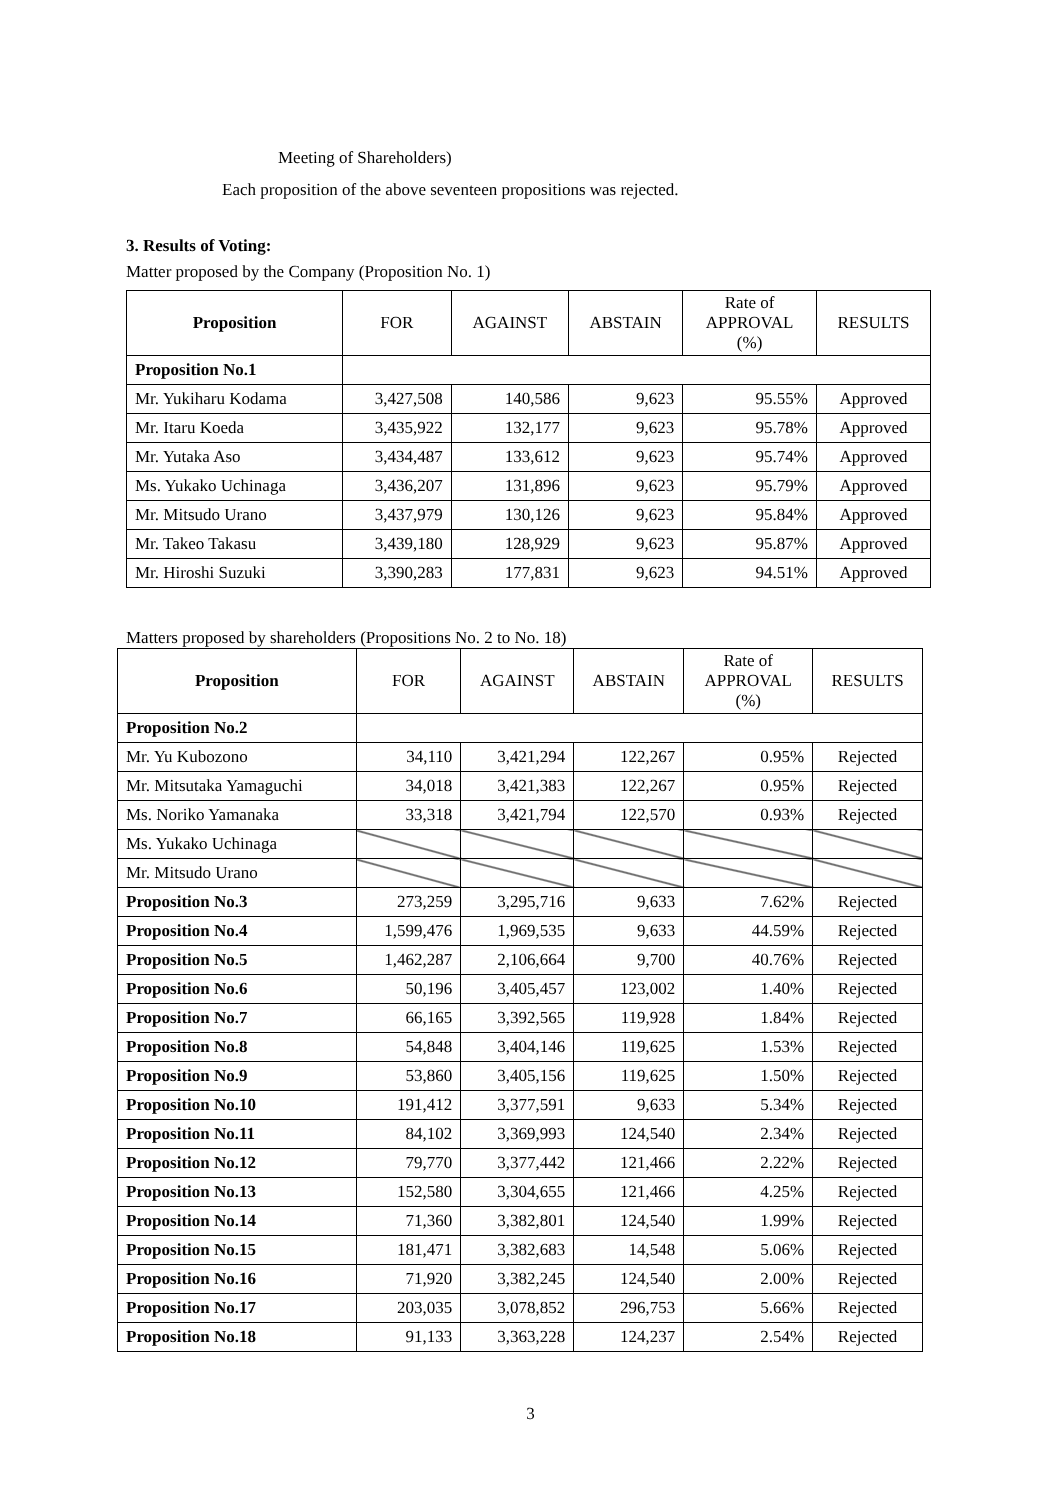Meeting of Shareholders)
Each proposition of the above seventeen propositions was rejected.
3. Results of Voting:
Matter proposed by the Company (Proposition No. 1)
| Proposition | FOR | AGAINST | ABSTAIN | Rate of APPROVAL (%) | RESULTS |
| --- | --- | --- | --- | --- | --- |
| Proposition No.1 | | | | | |
| Mr. Yukiharu Kodama | 3,427,508 | 140,586 | 9,623 | 95.55% | Approved |
| Mr. Itaru Koeda | 3,435,922 | 132,177 | 9,623 | 95.78% | Approved |
| Mr. Yutaka Aso | 3,434,487 | 133,612 | 9,623 | 95.74% | Approved |
| Ms. Yukako Uchinaga | 3,436,207 | 131,896 | 9,623 | 95.79% | Approved |
| Mr. Mitsudo Urano | 3,437,979 | 130,126 | 9,623 | 95.84% | Approved |
| Mr. Takeo Takasu | 3,439,180 | 128,929 | 9,623 | 95.87% | Approved |
| Mr. Hiroshi Suzuki | 3,390,283 | 177,831 | 9,623 | 94.51% | Approved |
Matters proposed by shareholders (Propositions No. 2 to No. 18)
| Proposition | FOR | AGAINST | ABSTAIN | Rate of APPROVAL (%) | RESULTS |
| --- | --- | --- | --- | --- | --- |
| Proposition No.2 | | | | | |
| Mr. Yu Kubozono | 34,110 | 3,421,294 | 122,267 | 0.95% | Rejected |
| Mr. Mitsutaka Yamaguchi | 34,018 | 3,421,383 | 122,267 | 0.95% | Rejected |
| Ms. Noriko Yamanaka | 33,318 | 3,421,794 | 122,570 | 0.93% | Rejected |
| Ms. Yukako Uchinaga | | | | | |
| Mr. Mitsudo Urano | | | | | |
| Proposition No.3 | 273,259 | 3,295,716 | 9,633 | 7.62% | Rejected |
| Proposition No.4 | 1,599,476 | 1,969,535 | 9,633 | 44.59% | Rejected |
| Proposition No.5 | 1,462,287 | 2,106,664 | 9,700 | 40.76% | Rejected |
| Proposition No.6 | 50,196 | 3,405,457 | 123,002 | 1.40% | Rejected |
| Proposition No.7 | 66,165 | 3,392,565 | 119,928 | 1.84% | Rejected |
| Proposition No.8 | 54,848 | 3,404,146 | 119,625 | 1.53% | Rejected |
| Proposition No.9 | 53,860 | 3,405,156 | 119,625 | 1.50% | Rejected |
| Proposition No.10 | 191,412 | 3,377,591 | 9,633 | 5.34% | Rejected |
| Proposition No.11 | 84,102 | 3,369,993 | 124,540 | 2.34% | Rejected |
| Proposition No.12 | 79,770 | 3,377,442 | 121,466 | 2.22% | Rejected |
| Proposition No.13 | 152,580 | 3,304,655 | 121,466 | 4.25% | Rejected |
| Proposition No.14 | 71,360 | 3,382,801 | 124,540 | 1.99% | Rejected |
| Proposition No.15 | 181,471 | 3,382,683 | 14,548 | 5.06% | Rejected |
| Proposition No.16 | 71,920 | 3,382,245 | 124,540 | 2.00% | Rejected |
| Proposition No.17 | 203,035 | 3,078,852 | 296,753 | 5.66% | Rejected |
| Proposition No.18 | 91,133 | 3,363,228 | 124,237 | 2.54% | Rejected |
3